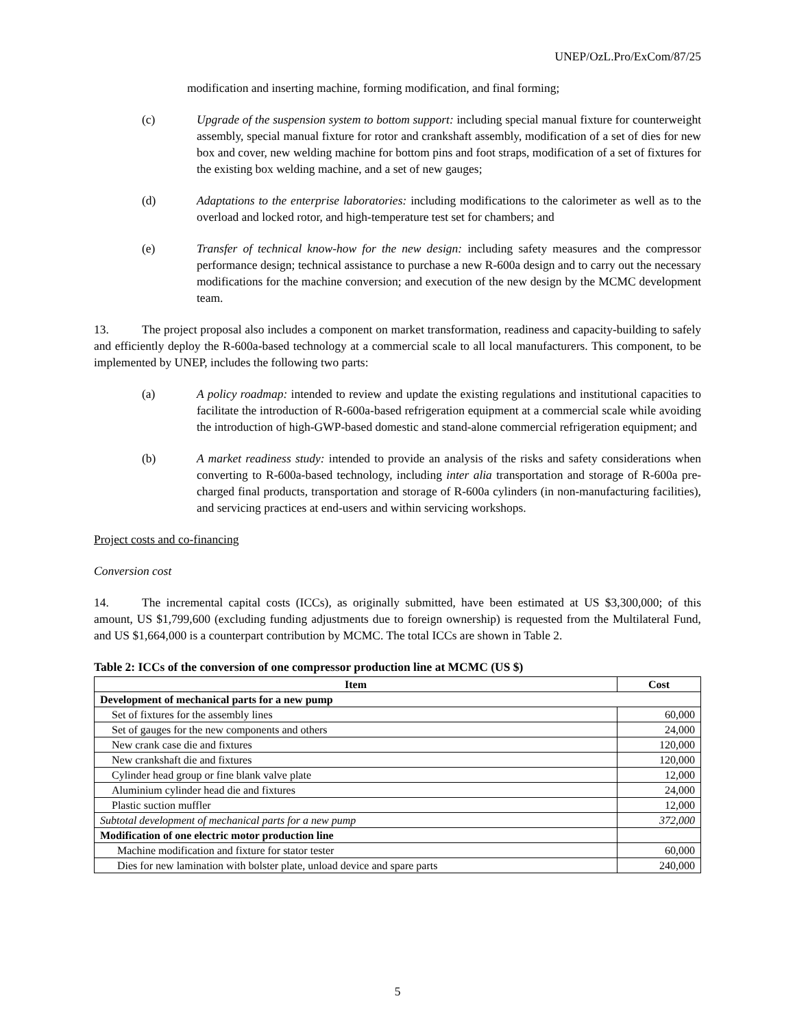UNEP/OzL.Pro/ExCom/87/25
modification and inserting machine, forming modification, and final forming;
(c) Upgrade of the suspension system to bottom support: including special manual fixture for counterweight assembly, special manual fixture for rotor and crankshaft assembly, modification of a set of dies for new box and cover, new welding machine for bottom pins and foot straps, modification of a set of fixtures for the existing box welding machine, and a set of new gauges;
(d) Adaptations to the enterprise laboratories: including modifications to the calorimeter as well as to the overload and locked rotor, and high-temperature test set for chambers; and
(e) Transfer of technical know-how for the new design: including safety measures and the compressor performance design; technical assistance to purchase a new R-600a design and to carry out the necessary modifications for the machine conversion; and execution of the new design by the MCMC development team.
13. The project proposal also includes a component on market transformation, readiness and capacity-building to safely and efficiently deploy the R-600a-based technology at a commercial scale to all local manufacturers. This component, to be implemented by UNEP, includes the following two parts:
(a) A policy roadmap: intended to review and update the existing regulations and institutional capacities to facilitate the introduction of R-600a-based refrigeration equipment at a commercial scale while avoiding the introduction of high-GWP-based domestic and stand-alone commercial refrigeration equipment; and
(b) A market readiness study: intended to provide an analysis of the risks and safety considerations when converting to R-600a-based technology, including inter alia transportation and storage of R-600a pre-charged final products, transportation and storage of R-600a cylinders (in non-manufacturing facilities), and servicing practices at end-users and within servicing workshops.
Project costs and co-financing
Conversion cost
14. The incremental capital costs (ICCs), as originally submitted, have been estimated at US $3,300,000; of this amount, US $1,799,600 (excluding funding adjustments due to foreign ownership) is requested from the Multilateral Fund, and US $1,664,000 is a counterpart contribution by MCMC. The total ICCs are shown in Table 2.
Table 2: ICCs of the conversion of one compressor production line at MCMC (US $)
| Item | Cost |
| --- | --- |
| Development of mechanical parts for a new pump | |
| Set of fixtures for the assembly lines | 60,000 |
| Set of gauges for the new components and others | 24,000 |
| New crank case die and fixtures | 120,000 |
| New crankshaft die and fixtures | 120,000 |
| Cylinder head group or fine blank valve plate | 12,000 |
| Aluminium cylinder head die and fixtures | 24,000 |
| Plastic suction muffler | 12,000 |
| Subtotal development of mechanical parts for a new pump | 372,000 |
| Modification of one electric motor production line | |
| Machine modification and fixture for stator tester | 60,000 |
| Dies for new lamination with bolster plate, unload device and spare parts | 240,000 |
5